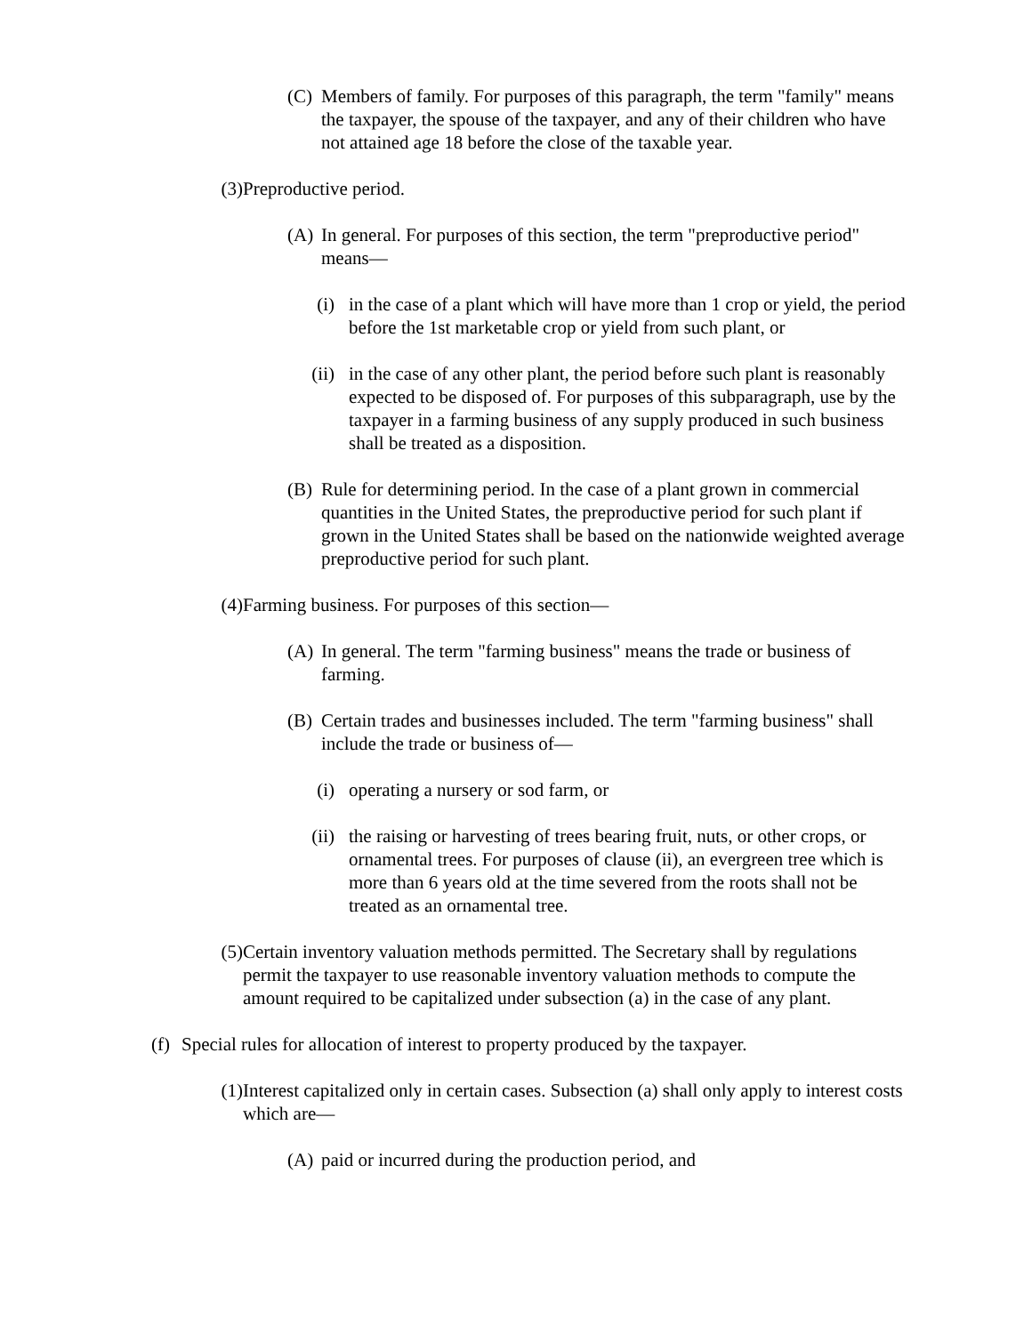(C) Members of family. For purposes of this paragraph, the term "family" means the taxpayer, the spouse of the taxpayer, and any of their children who have not attained age 18 before the close of the taxable year.
(3) Preproductive period.
(A) In general. For purposes of this section, the term "preproductive period" means—
(i) in the case of a plant which will have more than 1 crop or yield, the period before the 1st marketable crop or yield from such plant, or
(ii) in the case of any other plant, the period before such plant is reasonably expected to be disposed of. For purposes of this subparagraph, use by the taxpayer in a farming business of any supply produced in such business shall be treated as a disposition.
(B) Rule for determining period. In the case of a plant grown in commercial quantities in the United States, the preproductive period for such plant if grown in the United States shall be based on the nationwide weighted average preproductive period for such plant.
(4) Farming business. For purposes of this section—
(A) In general. The term "farming business" means the trade or business of farming.
(B) Certain trades and businesses included. The term "farming business" shall include the trade or business of—
(i) operating a nursery or sod farm, or
(ii) the raising or harvesting of trees bearing fruit, nuts, or other crops, or ornamental trees. For purposes of clause (ii), an evergreen tree which is more than 6 years old at the time severed from the roots shall not be treated as an ornamental tree.
(5) Certain inventory valuation methods permitted. The Secretary shall by regulations permit the taxpayer to use reasonable inventory valuation methods to compute the amount required to be capitalized under subsection (a) in the case of any plant.
(f) Special rules for allocation of interest to property produced by the taxpayer.
(1) Interest capitalized only in certain cases. Subsection (a) shall only apply to interest costs which are—
(A) paid or incurred during the production period, and